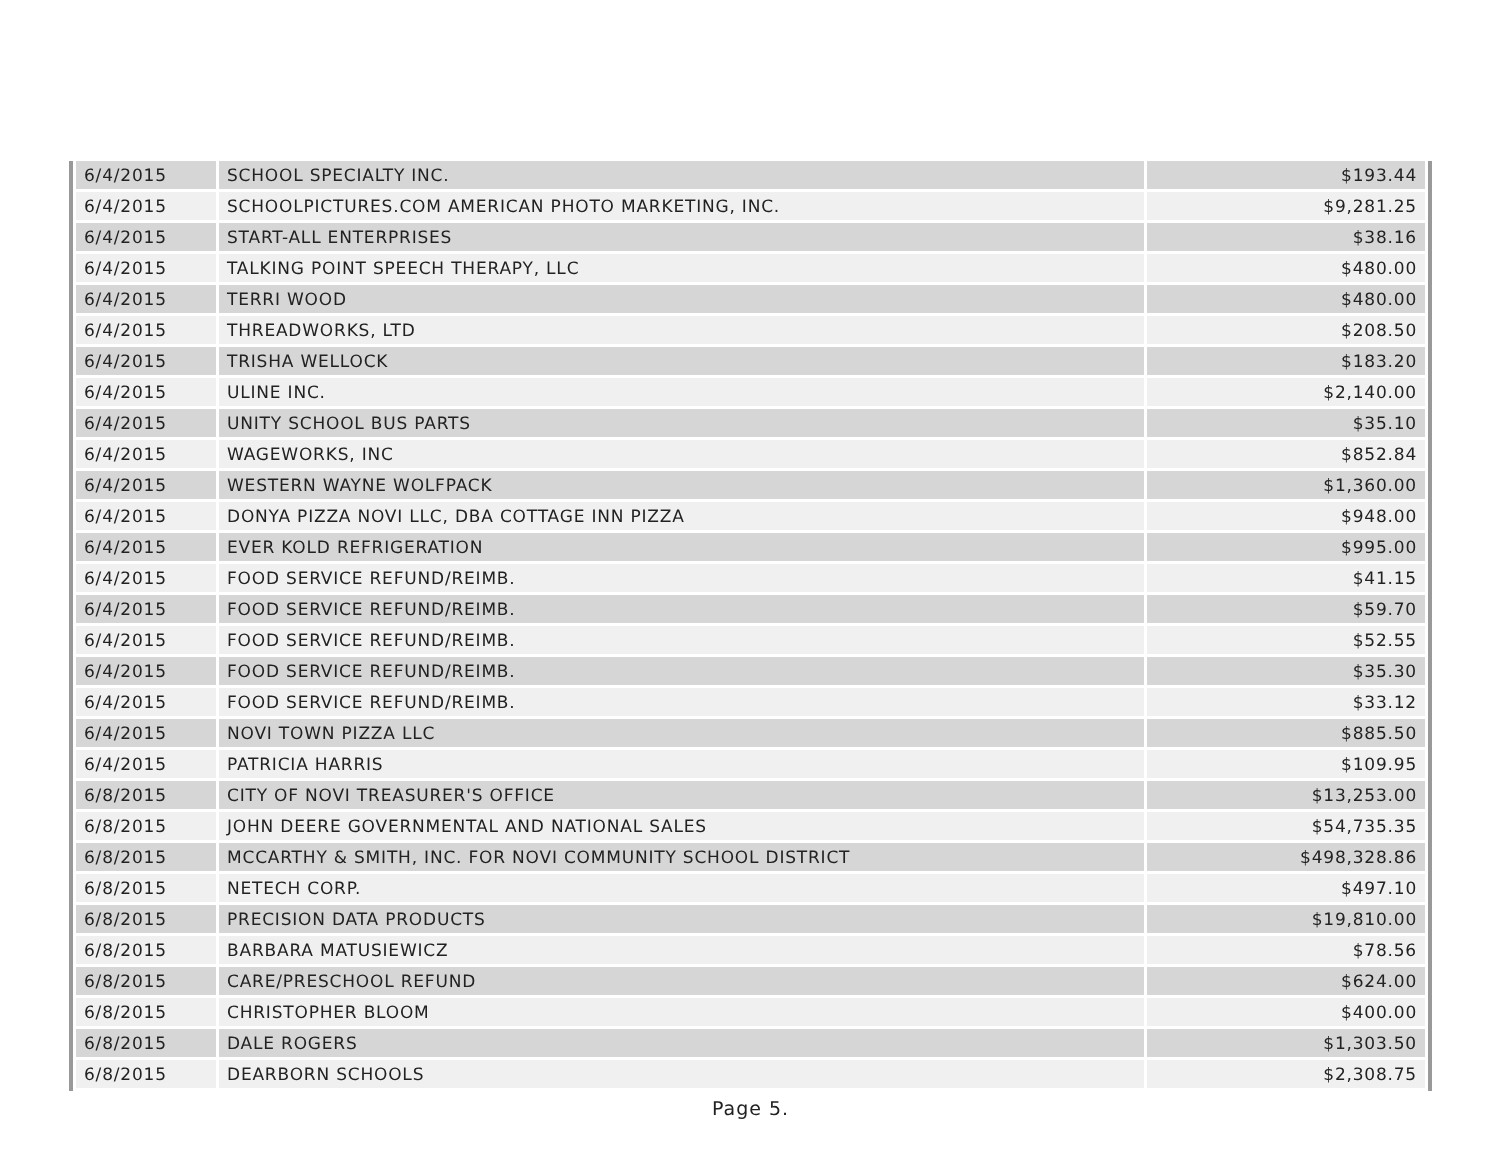| 6/4/2015 | SCHOOL SPECIALTY INC. | $193.44 |
| 6/4/2015 | SCHOOLPICTURES.COM AMERICAN PHOTO MARKETING, INC. | $9,281.25 |
| 6/4/2015 | START-ALL ENTERPRISES | $38.16 |
| 6/4/2015 | TALKING POINT SPEECH THERAPY, LLC | $480.00 |
| 6/4/2015 | TERRI WOOD | $480.00 |
| 6/4/2015 | THREADWORKS, LTD | $208.50 |
| 6/4/2015 | TRISHA WELLOCK | $183.20 |
| 6/4/2015 | ULINE INC. | $2,140.00 |
| 6/4/2015 | UNITY SCHOOL BUS PARTS | $35.10 |
| 6/4/2015 | WAGEWORKS, INC | $852.84 |
| 6/4/2015 | WESTERN WAYNE WOLFPACK | $1,360.00 |
| 6/4/2015 | DONYA PIZZA NOVI LLC, DBA COTTAGE INN PIZZA | $948.00 |
| 6/4/2015 | EVER KOLD REFRIGERATION | $995.00 |
| 6/4/2015 | FOOD SERVICE REFUND/REIMB. | $41.15 |
| 6/4/2015 | FOOD SERVICE REFUND/REIMB. | $59.70 |
| 6/4/2015 | FOOD SERVICE REFUND/REIMB. | $52.55 |
| 6/4/2015 | FOOD SERVICE REFUND/REIMB. | $35.30 |
| 6/4/2015 | FOOD SERVICE REFUND/REIMB. | $33.12 |
| 6/4/2015 | NOVI TOWN PIZZA LLC | $885.50 |
| 6/4/2015 | PATRICIA HARRIS | $109.95 |
| 6/8/2015 | CITY OF NOVI TREASURER'S OFFICE | $13,253.00 |
| 6/8/2015 | JOHN DEERE GOVERNMENTAL AND NATIONAL SALES | $54,735.35 |
| 6/8/2015 | MCCARTHY & SMITH, INC. FOR NOVI COMMUNITY SCHOOL DISTRICT | $498,328.86 |
| 6/8/2015 | NETECH CORP. | $497.10 |
| 6/8/2015 | PRECISION DATA PRODUCTS | $19,810.00 |
| 6/8/2015 | BARBARA MATUSIEWICZ | $78.56 |
| 6/8/2015 | CARE/PRESCHOOL REFUND | $624.00 |
| 6/8/2015 | CHRISTOPHER BLOOM | $400.00 |
| 6/8/2015 | DALE ROGERS | $1,303.50 |
| 6/8/2015 | DEARBORN SCHOOLS | $2,308.75 |
Page 5.